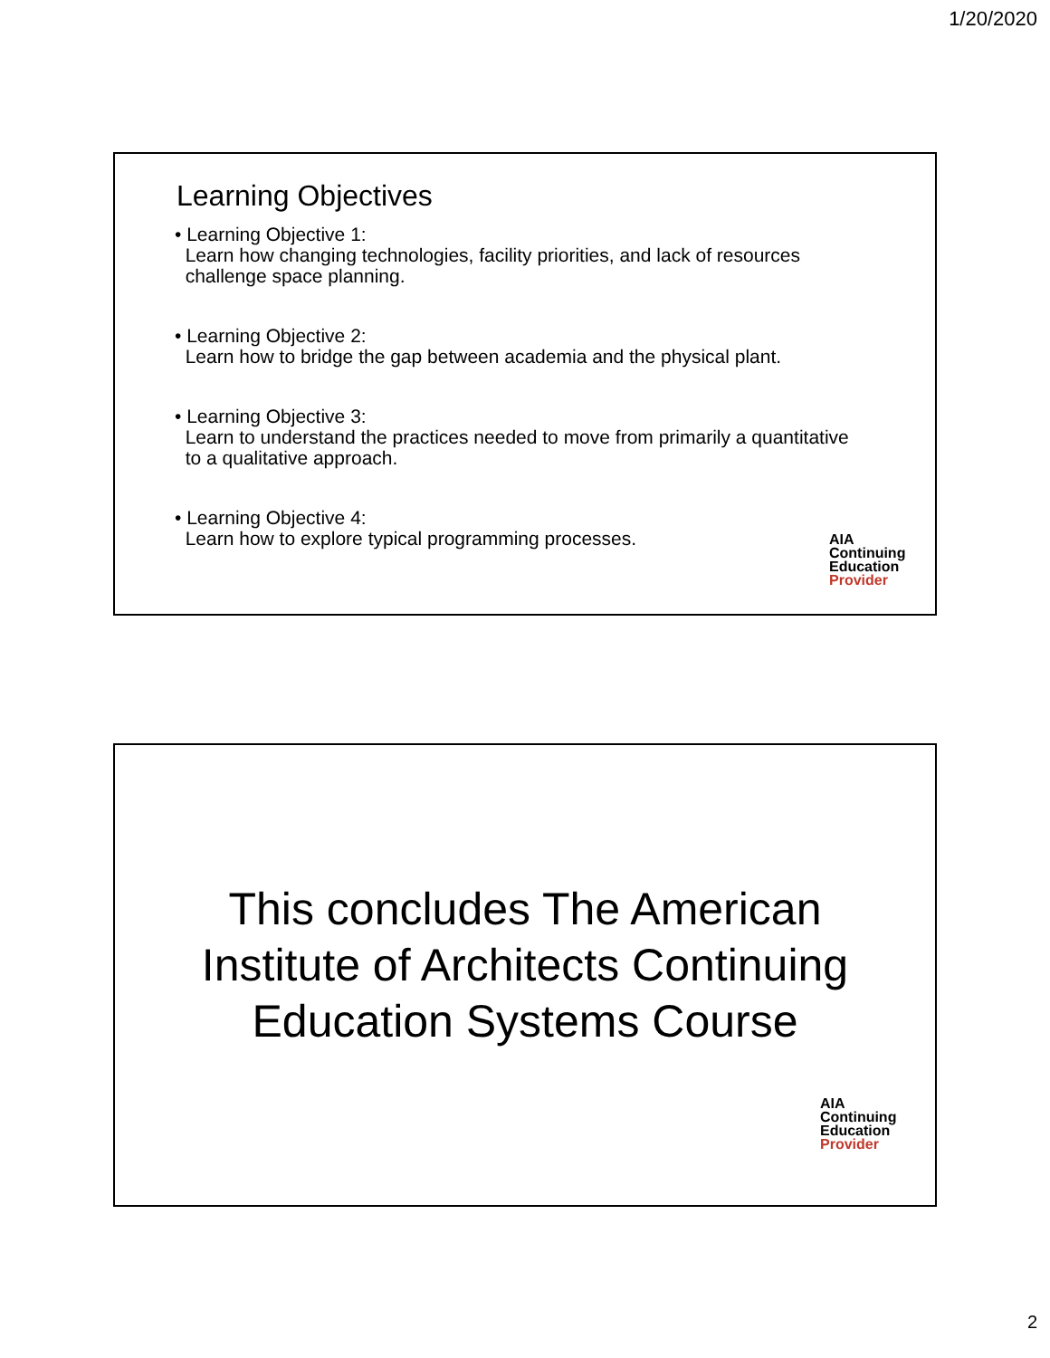1/20/2020
Learning Objectives
• Learning Objective 1:
Learn how changing technologies, facility priorities, and lack of resources
challenge space planning.
• Learning Objective 2:
Learn how to bridge the gap between academia and the physical plant.
• Learning Objective 3:
Learn to understand the practices needed to move from primarily a quantitative
to a qualitative approach.
• Learning Objective 4:
Learn how to explore typical programming processes.
AIA
Continuing
Education
Provider
This concludes The American
Institute of Architects Continuing
Education Systems Course
AIA
Continuing
Education
Provider
2